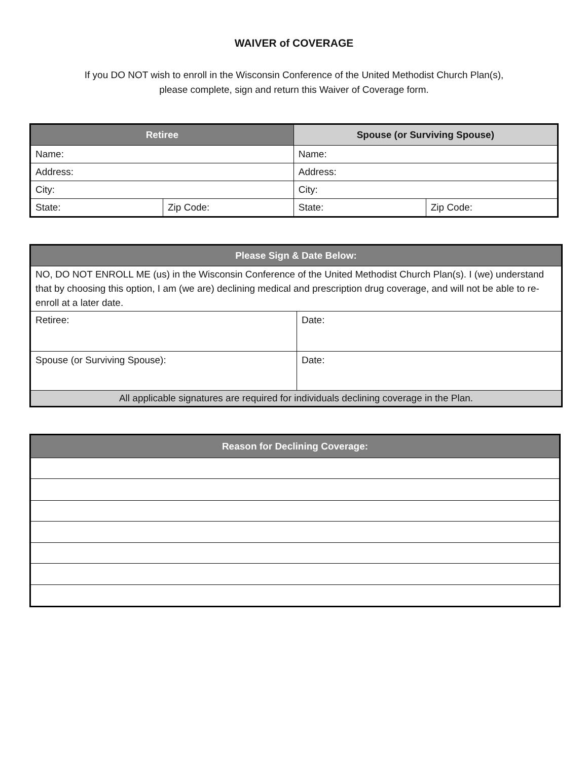WAIVER of COVERAGE
If you DO NOT wish to enroll in the Wisconsin Conference of the United Methodist Church Plan(s),
please complete, sign and return this Waiver of Coverage form.
| Retiree | | Spouse (or Surviving Spouse) | |
| --- | --- | --- | --- |
| Name: | | Name: | |
| Address: | | Address: | |
| City: | | City: | |
| State: | Zip Code: | State: | Zip Code: |
| Please Sign & Date Below: | |
| --- | --- |
| NO, DO NOT ENROLL ME (us) in the Wisconsin Conference of the United Methodist Church Plan(s). I (we) understand that by choosing this option, I am (we are) declining medical and prescription drug coverage, and will not be able to re-enroll at a later date. | |
| Retiree: | Date: |
| Spouse (or Surviving Spouse): | Date: |
| All applicable signatures are required for individuals declining coverage in the Plan. | |
| Reason for Declining Coverage: |
| --- |